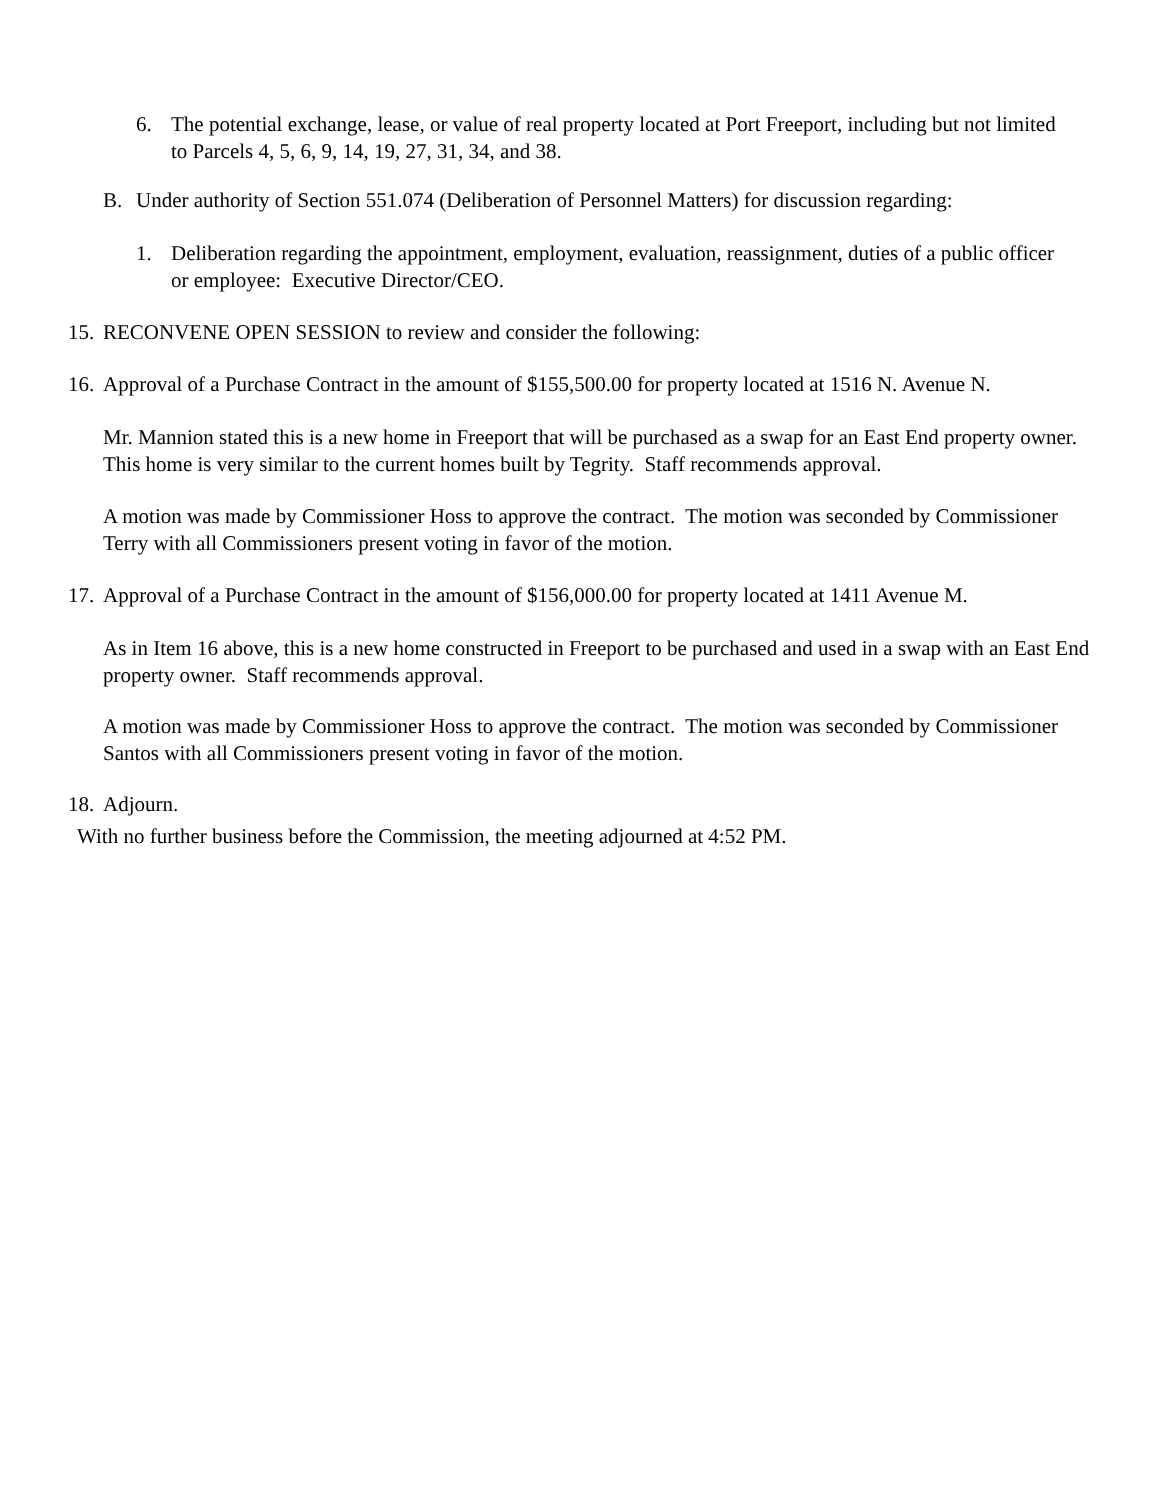6. The potential exchange, lease, or value of real property located at Port Freeport, including but not limited to Parcels 4, 5, 6, 9, 14, 19, 27, 31, 34, and 38.
B. Under authority of Section 551.074 (Deliberation of Personnel Matters) for discussion regarding:
1. Deliberation regarding the appointment, employment, evaluation, reassignment, duties of a public officer or employee: Executive Director/CEO.
15.
RECONVENE OPEN SESSION to review and consider the following:
16.
Approval of a Purchase Contract in the amount of $155,500.00 for property located at 1516 N. Avenue N.
Mr. Mannion stated this is a new home in Freeport that will be purchased as a swap for an East End property owner. This home is very similar to the current homes built by Tegrity. Staff recommends approval.
A motion was made by Commissioner Hoss to approve the contract. The motion was seconded by Commissioner Terry with all Commissioners present voting in favor of the motion.
17.
Approval of a Purchase Contract in the amount of $156,000.00 for property located at 1411 Avenue M.
As in Item 16 above, this is a new home constructed in Freeport to be purchased and used in a swap with an East End property owner. Staff recommends approval.
A motion was made by Commissioner Hoss to approve the contract. The motion was seconded by Commissioner Santos with all Commissioners present voting in favor of the motion.
18.
Adjourn.
With no further business before the Commission, the meeting adjourned at 4:52 PM.